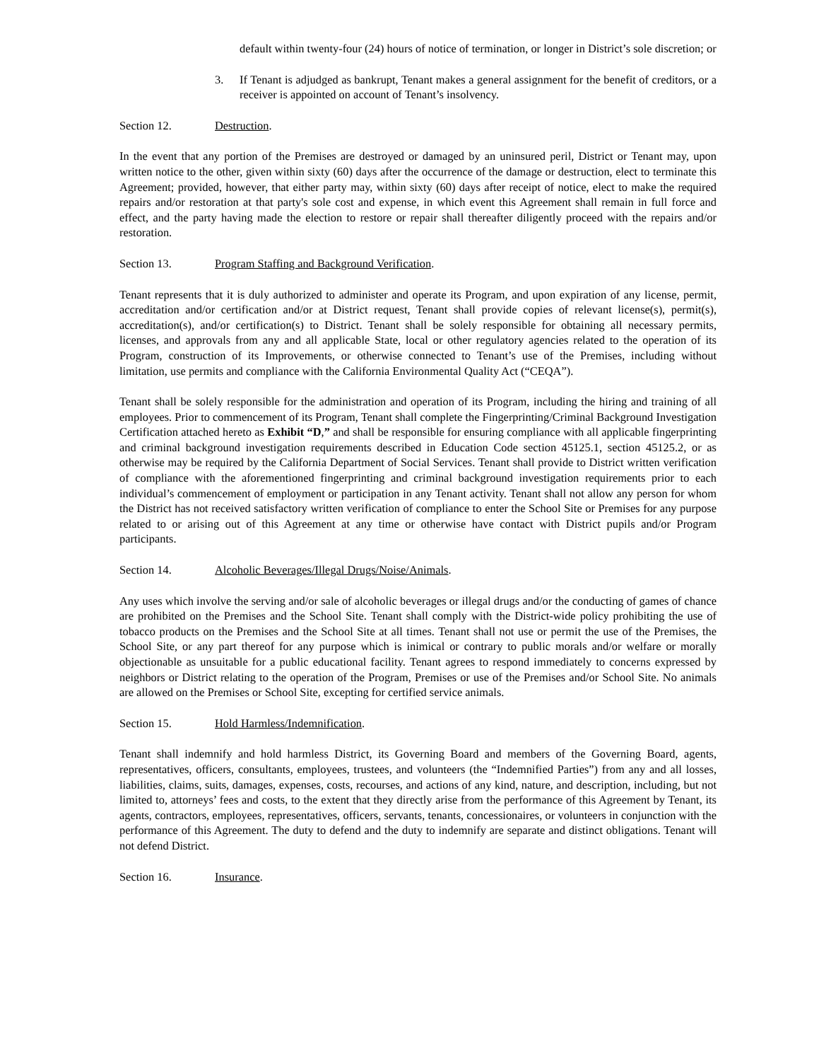default within twenty-four (24) hours of notice of termination, or longer in District’s sole discretion; or
3. If Tenant is adjudged as bankrupt, Tenant makes a general assignment for the benefit of creditors, or a receiver is appointed on account of Tenant’s insolvency.
Section 12. Destruction.
In the event that any portion of the Premises are destroyed or damaged by an uninsured peril, District or Tenant may, upon written notice to the other, given within sixty (60) days after the occurrence of the damage or destruction, elect to terminate this Agreement; provided, however, that either party may, within sixty (60) days after receipt of notice, elect to make the required repairs and/or restoration at that party's sole cost and expense, in which event this Agreement shall remain in full force and effect, and the party having made the election to restore or repair shall thereafter diligently proceed with the repairs and/or restoration.
Section 13. Program Staffing and Background Verification.
Tenant represents that it is duly authorized to administer and operate its Program, and upon expiration of any license, permit, accreditation and/or certification and/or at District request, Tenant shall provide copies of relevant license(s), permit(s), accreditation(s), and/or certification(s) to District. Tenant shall be solely responsible for obtaining all necessary permits, licenses, and approvals from any and all applicable State, local or other regulatory agencies related to the operation of its Program, construction of its Improvements, or otherwise connected to Tenant’s use of the Premises, including without limitation, use permits and compliance with the California Environmental Quality Act (“CEQA”).
Tenant shall be solely responsible for the administration and operation of its Program, including the hiring and training of all employees. Prior to commencement of its Program, Tenant shall complete the Fingerprinting/Criminal Background Investigation Certification attached hereto as Exhibit “D,” and shall be responsible for ensuring compliance with all applicable fingerprinting and criminal background investigation requirements described in Education Code section 45125.1, section 45125.2, or as otherwise may be required by the California Department of Social Services. Tenant shall provide to District written verification of compliance with the aforementioned fingerprinting and criminal background investigation requirements prior to each individual’s commencement of employment or participation in any Tenant activity. Tenant shall not allow any person for whom the District has not received satisfactory written verification of compliance to enter the School Site or Premises for any purpose related to or arising out of this Agreement at any time or otherwise have contact with District pupils and/or Program participants.
Section 14. Alcoholic Beverages/Illegal Drugs/Noise/Animals.
Any uses which involve the serving and/or sale of alcoholic beverages or illegal drugs and/or the conducting of games of chance are prohibited on the Premises and the School Site. Tenant shall comply with the District-wide policy prohibiting the use of tobacco products on the Premises and the School Site at all times. Tenant shall not use or permit the use of the Premises, the School Site, or any part thereof for any purpose which is inimical or contrary to public morals and/or welfare or morally objectionable as unsuitable for a public educational facility. Tenant agrees to respond immediately to concerns expressed by neighbors or District relating to the operation of the Program, Premises or use of the Premises and/or School Site. No animals are allowed on the Premises or School Site, excepting for certified service animals.
Section 15. Hold Harmless/Indemnification.
Tenant shall indemnify and hold harmless District, its Governing Board and members of the Governing Board, agents, representatives, officers, consultants, employees, trustees, and volunteers (the “Indemnified Parties”) from any and all losses, liabilities, claims, suits, damages, expenses, costs, recourses, and actions of any kind, nature, and description, including, but not limited to, attorneys’ fees and costs, to the extent that they directly arise from the performance of this Agreement by Tenant, its agents, contractors, employees, representatives, officers, servants, tenants, concessionaires, or volunteers in conjunction with the performance of this Agreement. The duty to defend and the duty to indemnify are separate and distinct obligations. Tenant will not defend District.
Section 16. Insurance.